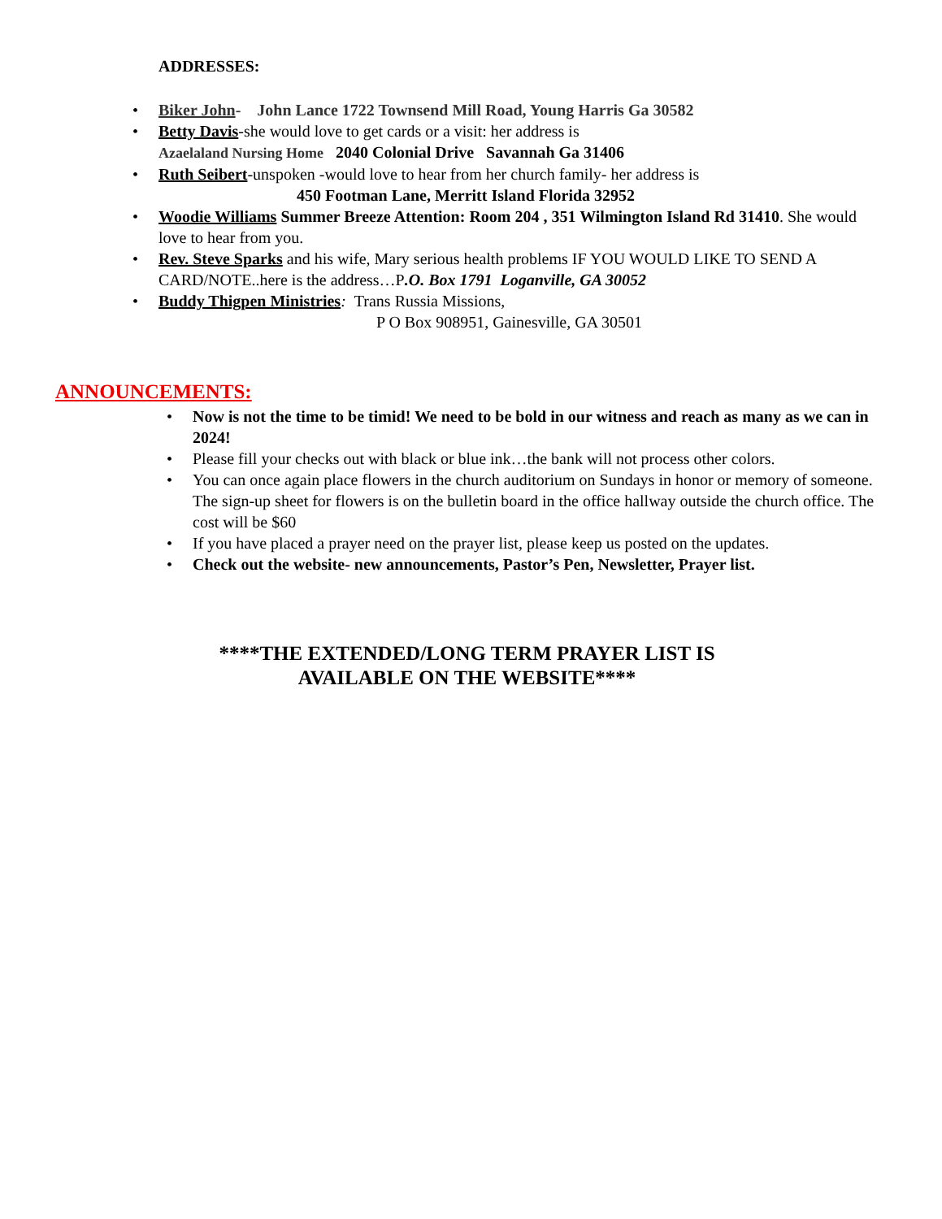ADDRESSES:
• Biker John- John Lance 1722 Townsend Mill Road, Young Harris Ga 30582
• Betty Davis-she would love to get cards or a visit: her address is
Azaelaland Nursing Home 2040 Colonial Drive Savannah Ga 31406
• Ruth Seibert-unspoken -would love to hear from her church family- her address is
450 Footman Lane, Merritt Island Florida 32952
• Woodie Williams Summer Breeze Attention: Room 204 , 351 Wilmington Island Rd 31410. She would love to hear from you.
• Rev. Steve Sparks and his wife, Mary serious health problems IF YOU WOULD LIKE TO SEND A CARD/NOTE..here is the address…P.O. Box 1791 Loganville, GA 30052
• Buddy Thigpen Ministries: Trans Russia Missions,
P O Box 908951, Gainesville, GA 30501
ANNOUNCEMENTS:
• Now is not the time to be timid! We need to be bold in our witness and reach as many as we can in 2024!
• Please fill your checks out with black or blue ink…the bank will not process other colors.
• You can once again place flowers in the church auditorium on Sundays in honor or memory of someone. The sign-up sheet for flowers is on the bulletin board in the office hallway outside the church office. The cost will be $60
• If you have placed a prayer need on the prayer list, please keep us posted on the updates.
• Check out the website- new announcements, Pastor’s Pen, Newsletter, Prayer list.
****THE EXTENDED/LONG TERM PRAYER LIST IS
AVAILABLE ON THE WEBSITE****